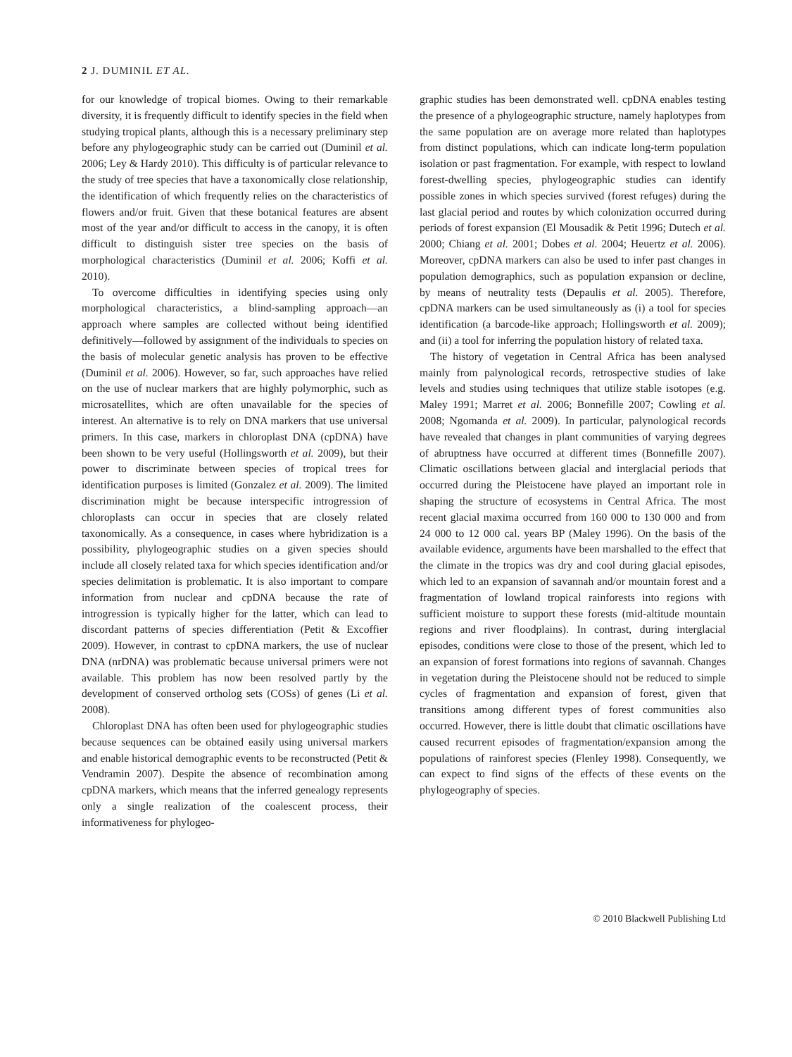2 J. DUMINIL ET AL.
for our knowledge of tropical biomes. Owing to their remarkable diversity, it is frequently difficult to identify species in the field when studying tropical plants, although this is a necessary preliminary step before any phylogeographic study can be carried out (Duminil et al. 2006; Ley & Hardy 2010). This difficulty is of particular relevance to the study of tree species that have a taxonomically close relationship, the identification of which frequently relies on the characteristics of flowers and/or fruit. Given that these botanical features are absent most of the year and/or difficult to access in the canopy, it is often difficult to distinguish sister tree species on the basis of morphological characteristics (Duminil et al. 2006; Koffi et al. 2010).
To overcome difficulties in identifying species using only morphological characteristics, a blind-sampling approach—an approach where samples are collected without being identified definitively—followed by assignment of the individuals to species on the basis of molecular genetic analysis has proven to be effective (Duminil et al. 2006). However, so far, such approaches have relied on the use of nuclear markers that are highly polymorphic, such as microsatellites, which are often unavailable for the species of interest. An alternative is to rely on DNA markers that use universal primers. In this case, markers in chloroplast DNA (cpDNA) have been shown to be very useful (Hollingsworth et al. 2009), but their power to discriminate between species of tropical trees for identification purposes is limited (Gonzalez et al. 2009). The limited discrimination might be because interspecific introgression of chloroplasts can occur in species that are closely related taxonomically. As a consequence, in cases where hybridization is a possibility, phylogeographic studies on a given species should include all closely related taxa for which species identification and/or species delimitation is problematic. It is also important to compare information from nuclear and cpDNA because the rate of introgression is typically higher for the latter, which can lead to discordant patterns of species differentiation (Petit & Excoffier 2009). However, in contrast to cpDNA markers, the use of nuclear DNA (nrDNA) was problematic because universal primers were not available. This problem has now been resolved partly by the development of conserved ortholog sets (COSs) of genes (Li et al. 2008).
Chloroplast DNA has often been used for phylogeographic studies because sequences can be obtained easily using universal markers and enable historical demographic events to be reconstructed (Petit & Vendramin 2007). Despite the absence of recombination among cpDNA markers, which means that the inferred genealogy represents only a single realization of the coalescent process, their informativeness for phylogeo-
graphic studies has been demonstrated well. cpDNA enables testing the presence of a phylogeographic structure, namely haplotypes from the same population are on average more related than haplotypes from distinct populations, which can indicate long-term population isolation or past fragmentation. For example, with respect to lowland forest-dwelling species, phylogeographic studies can identify possible zones in which species survived (forest refuges) during the last glacial period and routes by which colonization occurred during periods of forest expansion (El Mousadik & Petit 1996; Dutech et al. 2000; Chiang et al. 2001; Dobes et al. 2004; Heuertz et al. 2006). Moreover, cpDNA markers can also be used to infer past changes in population demographics, such as population expansion or decline, by means of neutrality tests (Depaulis et al. 2005). Therefore, cpDNA markers can be used simultaneously as (i) a tool for species identification (a barcode-like approach; Hollingsworth et al. 2009); and (ii) a tool for inferring the population history of related taxa.
The history of vegetation in Central Africa has been analysed mainly from palynological records, retrospective studies of lake levels and studies using techniques that utilize stable isotopes (e.g. Maley 1991; Marret et al. 2006; Bonnefille 2007; Cowling et al. 2008; Ngomanda et al. 2009). In particular, palynological records have revealed that changes in plant communities of varying degrees of abruptness have occurred at different times (Bonnefille 2007). Climatic oscillations between glacial and interglacial periods that occurred during the Pleistocene have played an important role in shaping the structure of ecosystems in Central Africa. The most recent glacial maxima occurred from 160 000 to 130 000 and from 24 000 to 12 000 cal. years BP (Maley 1996). On the basis of the available evidence, arguments have been marshalled to the effect that the climate in the tropics was dry and cool during glacial episodes, which led to an expansion of savannah and/or mountain forest and a fragmentation of lowland tropical rainforests into regions with sufficient moisture to support these forests (mid-altitude mountain regions and river floodplains). In contrast, during interglacial episodes, conditions were close to those of the present, which led to an expansion of forest formations into regions of savannah. Changes in vegetation during the Pleistocene should not be reduced to simple cycles of fragmentation and expansion of forest, given that transitions among different types of forest communities also occurred. However, there is little doubt that climatic oscillations have caused recurrent episodes of fragmentation/expansion among the populations of rainforest species (Flenley 1998). Consequently, we can expect to find signs of the effects of these events on the phylogeography of species.
© 2010 Blackwell Publishing Ltd